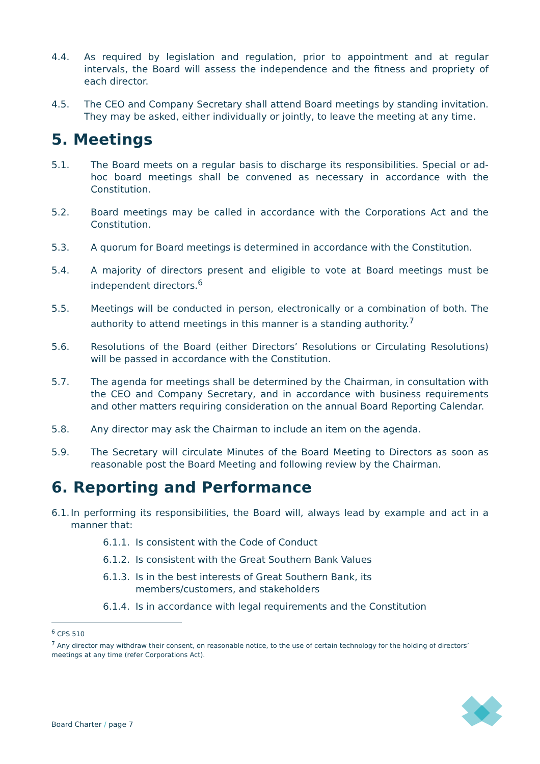4.4. As required by legislation and regulation, prior to appointment and at regular intervals, the Board will assess the independence and the fitness and propriety of each director.
4.5. The CEO and Company Secretary shall attend Board meetings by standing invitation. They may be asked, either individually or jointly, to leave the meeting at any time.
5. Meetings
5.1. The Board meets on a regular basis to discharge its responsibilities. Special or ad-hoc board meetings shall be convened as necessary in accordance with the Constitution.
5.2. Board meetings may be called in accordance with the Corporations Act and the Constitution.
5.3. A quorum for Board meetings is determined in accordance with the Constitution.
5.4. A majority of directors present and eligible to vote at Board meetings must be independent directors.<sup>6</sup>
5.5. Meetings will be conducted in person, electronically or a combination of both. The authority to attend meetings in this manner is a standing authority.<sup>7</sup>
5.6. Resolutions of the Board (either Directors’ Resolutions or Circulating Resolutions) will be passed in accordance with the Constitution.
5.7. The agenda for meetings shall be determined by the Chairman, in consultation with the CEO and Company Secretary, and in accordance with business requirements and other matters requiring consideration on the annual Board Reporting Calendar.
5.8. Any director may ask the Chairman to include an item on the agenda.
5.9. The Secretary will circulate Minutes of the Board Meeting to Directors as soon as reasonable post the Board Meeting and following review by the Chairman.
6. Reporting and Performance
6.1. In performing its responsibilities, the Board will, always lead by example and act in a manner that:
6.1.1. Is consistent with the Code of Conduct
6.1.2. Is consistent with the Great Southern Bank Values
6.1.3. Is in the best interests of Great Southern Bank, its members/customers, and stakeholders
6.1.4. Is in accordance with legal requirements and the Constitution
<sup>6</sup> CPS 510
<sup>7</sup> Any director may withdraw their consent, on reasonable notice, to the use of certain technology for the holding of directors’ meetings at any time (refer Corporations Act).
Board Charter / page 7